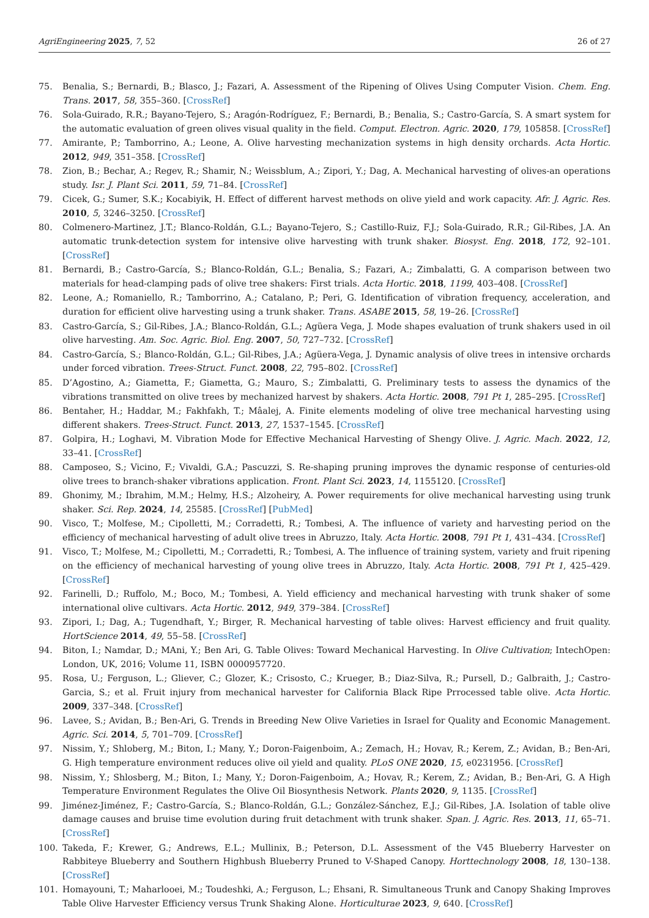AgriEngineering 2025, 7, 52 26 of 27
75. Benalia, S.; Bernardi, B.; Blasco, J.; Fazari, A. Assessment of the Ripening of Olives Using Computer Vision. Chem. Eng. Trans. 2017, 58, 355–360. [CrossRef]
76. Sola-Guirado, R.R.; Bayano-Tejero, S.; Aragón-Rodríguez, F.; Bernardi, B.; Benalia, S.; Castro-García, S. A smart system for the automatic evaluation of green olives visual quality in the field. Comput. Electron. Agric. 2020, 179, 105858. [CrossRef]
77. Amirante, P.; Tamborrino, A.; Leone, A. Olive harvesting mechanization systems in high density orchards. Acta Hortic. 2012, 949, 351–358. [CrossRef]
78. Zion, B.; Bechar, A.; Regev, R.; Shamir, N.; Weissblum, A.; Zipori, Y.; Dag, A. Mechanical harvesting of olives-an operations study. Isr. J. Plant Sci. 2011, 59, 71–84. [CrossRef]
79. Cicek, G.; Sumer, S.K.; Kocabiyik, H. Effect of different harvest methods on olive yield and work capacity. Afr. J. Agric. Res. 2010, 5, 3246–3250. [CrossRef]
80. Colmenero-Martinez, J.T.; Blanco-Roldán, G.L.; Bayano-Tejero, S.; Castillo-Ruiz, F.J.; Sola-Guirado, R.R.; Gil-Ribes, J.A. An automatic trunk-detection system for intensive olive harvesting with trunk shaker. Biosyst. Eng. 2018, 172, 92–101. [CrossRef]
81. Bernardi, B.; Castro-García, S.; Blanco-Roldán, G.L.; Benalia, S.; Fazari, A.; Zimbalatti, G. A comparison between two materials for head-clamping pads of olive tree shakers: First trials. Acta Hortic. 2018, 1199, 403–408. [CrossRef]
82. Leone, A.; Romaniello, R.; Tamborrino, A.; Catalano, P.; Peri, G. Identification of vibration frequency, acceleration, and duration for efficient olive harvesting using a trunk shaker. Trans. ASABE 2015, 58, 19–26. [CrossRef]
83. Castro-García, S.; Gil-Ribes, J.A.; Blanco-Roldán, G.L.; Agüera Vega, J. Mode shapes evaluation of trunk shakers used in oil olive harvesting. Am. Soc. Agric. Biol. Eng. 2007, 50, 727–732. [CrossRef]
84. Castro-García, S.; Blanco-Roldán, G.L.; Gil-Ribes, J.A.; Agüera-Vega, J. Dynamic analysis of olive trees in intensive orchards under forced vibration. Trees-Struct. Funct. 2008, 22, 795–802. [CrossRef]
85. D’Agostino, A.; Giametta, F.; Giametta, G.; Mauro, S.; Zimbalatti, G. Preliminary tests to assess the dynamics of the vibrations transmitted on olive trees by mechanized harvest by shakers. Acta Hortic. 2008, 791 Pt 1, 285–295. [CrossRef]
86. Bentaher, H.; Haddar, M.; Fakhfakh, T.; Mâalej, A. Finite elements modeling of olive tree mechanical harvesting using different shakers. Trees-Struct. Funct. 2013, 27, 1537–1545. [CrossRef]
87. Golpira, H.; Loghavi, M. Vibration Mode for Effective Mechanical Harvesting of Shengy Olive. J. Agric. Mach. 2022, 12, 33–41. [CrossRef]
88. Camposeo, S.; Vicino, F.; Vivaldi, G.A.; Pascuzzi, S. Re-shaping pruning improves the dynamic response of centuries-old olive trees to branch-shaker vibrations application. Front. Plant Sci. 2023, 14, 1155120. [CrossRef]
89. Ghonimy, M.; Ibrahim, M.M.; Helmy, H.S.; Alzoheiry, A. Power requirements for olive mechanical harvesting using trunk shaker. Sci. Rep. 2024, 14, 25585. [CrossRef] [PubMed]
90. Visco, T.; Molfese, M.; Cipolletti, M.; Corradetti, R.; Tombesi, A. The influence of variety and harvesting period on the efficiency of mechanical harvesting of adult olive trees in Abruzzo, Italy. Acta Hortic. 2008, 791 Pt 1, 431–434. [CrossRef]
91. Visco, T.; Molfese, M.; Cipolletti, M.; Corradetti, R.; Tombesi, A. The influence of training system, variety and fruit ripening on the efficiency of mechanical harvesting of young olive trees in Abruzzo, Italy. Acta Hortic. 2008, 791 Pt 1, 425–429. [CrossRef]
92. Farinelli, D.; Ruffolo, M.; Boco, M.; Tombesi, A. Yield efficiency and mechanical harvesting with trunk shaker of some international olive cultivars. Acta Hortic. 2012, 949, 379–384. [CrossRef]
93. Zipori, I.; Dag, A.; Tugendhaft, Y.; Birger, R. Mechanical harvesting of table olives: Harvest efficiency and fruit quality. HortScience 2014, 49, 55–58. [CrossRef]
94. Biton, I.; Namdar, D.; MAni, Y.; Ben Ari, G. Table Olives: Toward Mechanical Harvesting. In Olive Cultivation; IntechOpen: London, UK, 2016; Volume 11, ISBN 0000957720.
95. Rosa, U.; Ferguson, L.; Gliever, C.; Glozer, K.; Crisosto, C.; Krueger, B.; Diaz-Silva, R.; Pursell, D.; Galbraith, J.; Castro-Garcia, S.; et al. Fruit injury from mechanical harvester for California Black Ripe Prrocessed table olive. Acta Hortic. 2009, 337–348. [CrossRef]
96. Lavee, S.; Avidan, B.; Ben-Ari, G. Trends in Breeding New Olive Varieties in Israel for Quality and Economic Management. Agric. Sci. 2014, 5, 701–709. [CrossRef]
97. Nissim, Y.; Shloberg, M.; Biton, I.; Many, Y.; Doron-Faigenboim, A.; Zemach, H.; Hovav, R.; Kerem, Z.; Avidan, B.; Ben-Ari, G. High temperature environment reduces olive oil yield and quality. PLoS ONE 2020, 15, e0231956. [CrossRef]
98. Nissim, Y.; Shlosberg, M.; Biton, I.; Many, Y.; Doron-Faigenboim, A.; Hovav, R.; Kerem, Z.; Avidan, B.; Ben-Ari, G. A High Temperature Environment Regulates the Olive Oil Biosynthesis Network. Plants 2020, 9, 1135. [CrossRef]
99. Jiménez-Jiménez, F.; Castro-García, S.; Blanco-Roldán, G.L.; González-Sánchez, E.J.; Gil-Ribes, J.A. Isolation of table olive damage causes and bruise time evolution during fruit detachment with trunk shaker. Span. J. Agric. Res. 2013, 11, 65–71. [CrossRef]
100. Takeda, F.; Krewer, G.; Andrews, E.L.; Mullinix, B.; Peterson, D.L. Assessment of the V45 Blueberry Harvester on Rabbiteye Blueberry and Southern Highbush Blueberry Pruned to V-Shaped Canopy. Horttechnology 2008, 18, 130–138. [CrossRef]
101. Homayouni, T.; Maharlooei, M.; Toudeshki, A.; Ferguson, L.; Ehsani, R. Simultaneous Trunk and Canopy Shaking Improves Table Olive Harvester Efficiency versus Trunk Shaking Alone. Horticulturae 2023, 9, 640. [CrossRef]